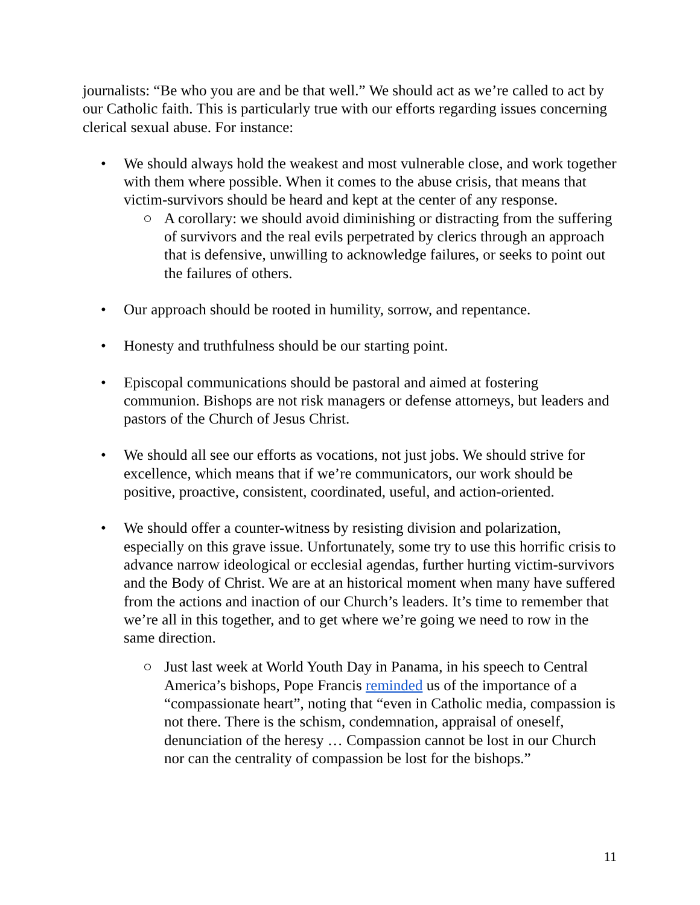journalists: “Be who you are and be that well.” We should act as we’re called to act by our Catholic faith. This is particularly true with our efforts regarding issues concerning clerical sexual abuse. For instance:
• We should always hold the weakest and most vulnerable close, and work together with them where possible. When it comes to the abuse crisis, that means that victim-survivors should be heard and kept at the center of any response.
○ A corollary: we should avoid diminishing or distracting from the suffering of survivors and the real evils perpetrated by clerics through an approach that is defensive, unwilling to acknowledge failures, or seeks to point out the failures of others.
• Our approach should be rooted in humility, sorrow, and repentance.
• Honesty and truthfulness should be our starting point.
• Episcopal communications should be pastoral and aimed at fostering communion. Bishops are not risk managers or defense attorneys, but leaders and pastors of the Church of Jesus Christ.
• We should all see our efforts as vocations, not just jobs. We should strive for excellence, which means that if we’re communicators, our work should be positive, proactive, consistent, coordinated, useful, and action-oriented.
• We should offer a counter-witness by resisting division and polarization, especially on this grave issue. Unfortunately, some try to use this horrific crisis to advance narrow ideological or ecclesial agendas, further hurting victim-survivors and the Body of Christ. We are at an historical moment when many have suffered from the actions and inaction of our Church’s leaders. It’s time to remember that we’re all in this together, and to get where we’re going we need to row in the same direction.
○ Just last week at World Youth Day in Panama, in his speech to Central America’s bishops, Pope Francis reminded us of the importance of a “compassionate heart”, noting that “even in Catholic media, compassion is not there. There is the schism, condemnation, appraisal of oneself, denunciation of the heresy … Compassion cannot be lost in our Church nor can the centrality of compassion be lost for the bishops.”
11